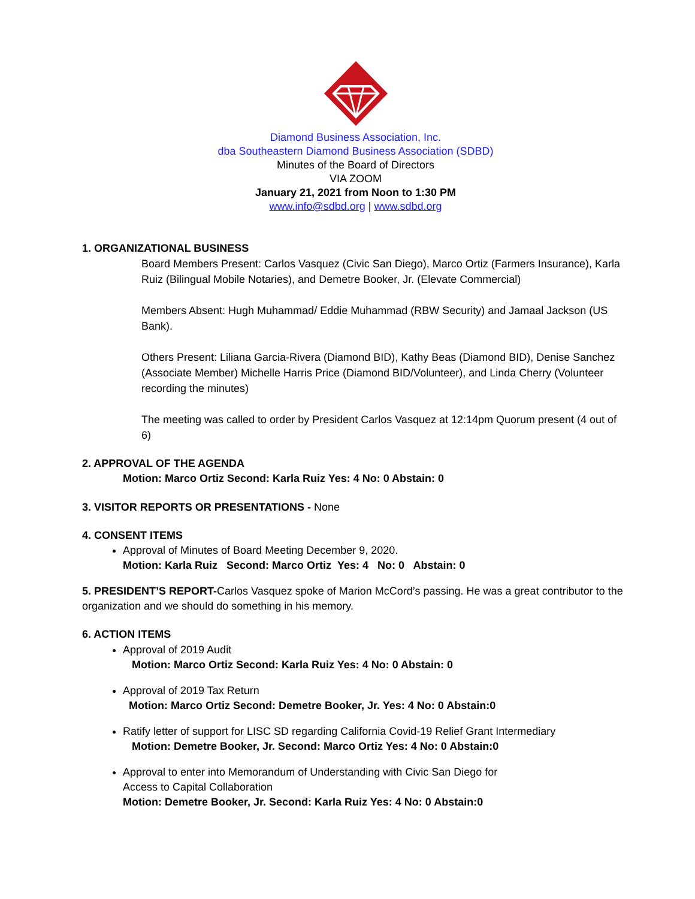Diamond Business Association, Inc.
dba Southeastern Diamond Business Association (SDBD)
Minutes of the Board of Directors
VIA ZOOM
January 21, 2021 from Noon to 1:30 PM
www.info@sdbd.org | www.sdbd.org
1. ORGANIZATIONAL BUSINESS
Board Members Present: Carlos Vasquez (Civic San Diego), Marco Ortiz (Farmers Insurance), Karla Ruiz (Bilingual Mobile Notaries), and Demetre Booker, Jr. (Elevate Commercial)
Members Absent: Hugh Muhammad/ Eddie Muhammad (RBW Security) and Jamaal Jackson (US Bank).
Others Present: Liliana Garcia-Rivera (Diamond BID), Kathy Beas (Diamond BID), Denise Sanchez (Associate Member) Michelle Harris Price (Diamond BID/Volunteer), and Linda Cherry (Volunteer recording the minutes)
The meeting was called to order by President Carlos Vasquez at 12:14pm Quorum present (4 out of 6)
2. APPROVAL OF THE AGENDA
Motion: Marco Ortiz Second: Karla Ruiz Yes: 4 No: 0 Abstain: 0
3. VISITOR REPORTS OR PRESENTATIONS - None
4. CONSENT ITEMS
Approval of Minutes of Board Meeting December 9, 2020.
Motion: Karla Ruiz Second: Marco Ortiz Yes: 4 No: 0 Abstain: 0
5. PRESIDENT’S REPORT-Carlos Vasquez spoke of Marion McCord’s passing. He was a great contributor to the organization and we should do something in his memory.
6. ACTION ITEMS
Approval of 2019 Audit
Motion: Marco Ortiz Second: Karla Ruiz Yes: 4 No: 0 Abstain: 0
Approval of 2019 Tax Return
Motion: Marco Ortiz Second: Demetre Booker, Jr. Yes: 4 No: 0 Abstain:0
Ratify letter of support for LISC SD regarding California Covid-19 Relief Grant Intermediary
Motion: Demetre Booker, Jr. Second: Marco Ortiz Yes: 4 No: 0 Abstain:0
Approval to enter into Memorandum of Understanding with Civic San Diego for
Access to Capital Collaboration
Motion: Demetre Booker, Jr. Second: Karla Ruiz Yes: 4 No: 0 Abstain:0